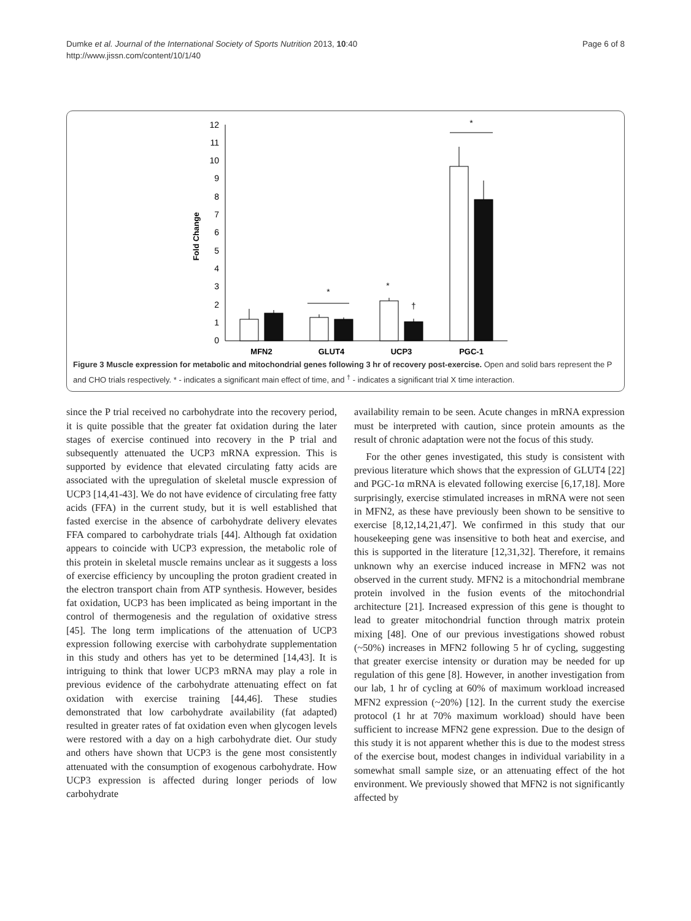Dumke et al. Journal of the International Society of Sports Nutrition 2013, 10:40
http://www.jissn.com/content/10/1/40
Page 6 of 8
Fold Change
0
1
2
3
4
5
6
7
8
9
10
11
12
*
*
†
*
MFN2
GLUT4
UCP3
PGC-1
Figure 3 Muscle expression for metabolic and mitochondrial genes following 3 hr of recovery post-exercise. Open and solid bars represent the P and CHO trials respectively. * - indicates a significant main effect of time, and <sup>†</sup> - indicates a significant trial X time interaction.
since the P trial received no carbohydrate into the recovery period, it is quite possible that the greater fat oxidation during the later stages of exercise continued into recovery in the P trial and subsequently attenuated the UCP3 mRNA expression. This is supported by evidence that elevated circulating fatty acids are associated with the upregulation of skeletal muscle expression of UCP3 [14,41-43]. We do not have evidence of circulating free fatty acids (FFA) in the current study, but it is well established that fasted exercise in the absence of carbohydrate delivery elevates FFA compared to carbohydrate trials [44]. Although fat oxidation appears to coincide with UCP3 expression, the metabolic role of this protein in skeletal muscle remains unclear as it suggests a loss of exercise efficiency by uncoupling the proton gradient created in the electron transport chain from ATP synthesis. However, besides fat oxidation, UCP3 has been implicated as being important in the control of thermogenesis and the regulation of oxidative stress [45]. The long term implications of the attenuation of UCP3 expression following exercise with carbohydrate supplementation in this study and others has yet to be determined [14,43]. It is intriguing to think that lower UCP3 mRNA may play a role in previous evidence of the carbohydrate attenuating effect on fat oxidation with exercise training [44,46]. These studies demonstrated that low carbohydrate availability (fat adapted) resulted in greater rates of fat oxidation even when glycogen levels were restored with a day on a high carbohydrate diet. Our study and others have shown that UCP3 is the gene most consistently attenuated with the consumption of exogenous carbohydrate. How UCP3 expression is affected during longer periods of low carbohydrate
availability remain to be seen. Acute changes in mRNA expression must be interpreted with caution, since protein amounts as the result of chronic adaptation were not the focus of this study.
For the other genes investigated, this study is consistent with previous literature which shows that the expression of GLUT4 [22] and PGC-1α mRNA is elevated following exercise [6,17,18]. More surprisingly, exercise stimulated increases in mRNA were not seen in MFN2, as these have previously been shown to be sensitive to exercise [8,12,14,21,47]. We confirmed in this study that our housekeeping gene was insensitive to both heat and exercise, and this is supported in the literature [12,31,32]. Therefore, it remains unknown why an exercise induced increase in MFN2 was not observed in the current study. MFN2 is a mitochondrial membrane protein involved in the fusion events of the mitochondrial architecture [21]. Increased expression of this gene is thought to lead to greater mitochondrial function through matrix protein mixing [48]. One of our previous investigations showed robust (~50%) increases in MFN2 following 5 hr of cycling, suggesting that greater exercise intensity or duration may be needed for up regulation of this gene [8]. However, in another investigation from our lab, 1 hr of cycling at 60% of maximum workload increased MFN2 expression (~20%) [12]. In the current study the exercise protocol (1 hr at 70% maximum workload) should have been sufficient to increase MFN2 gene expression. Due to the design of this study it is not apparent whether this is due to the modest stress of the exercise bout, modest changes in individual variability in a somewhat small sample size, or an attenuating effect of the hot environment. We previously showed that MFN2 is not significantly affected by